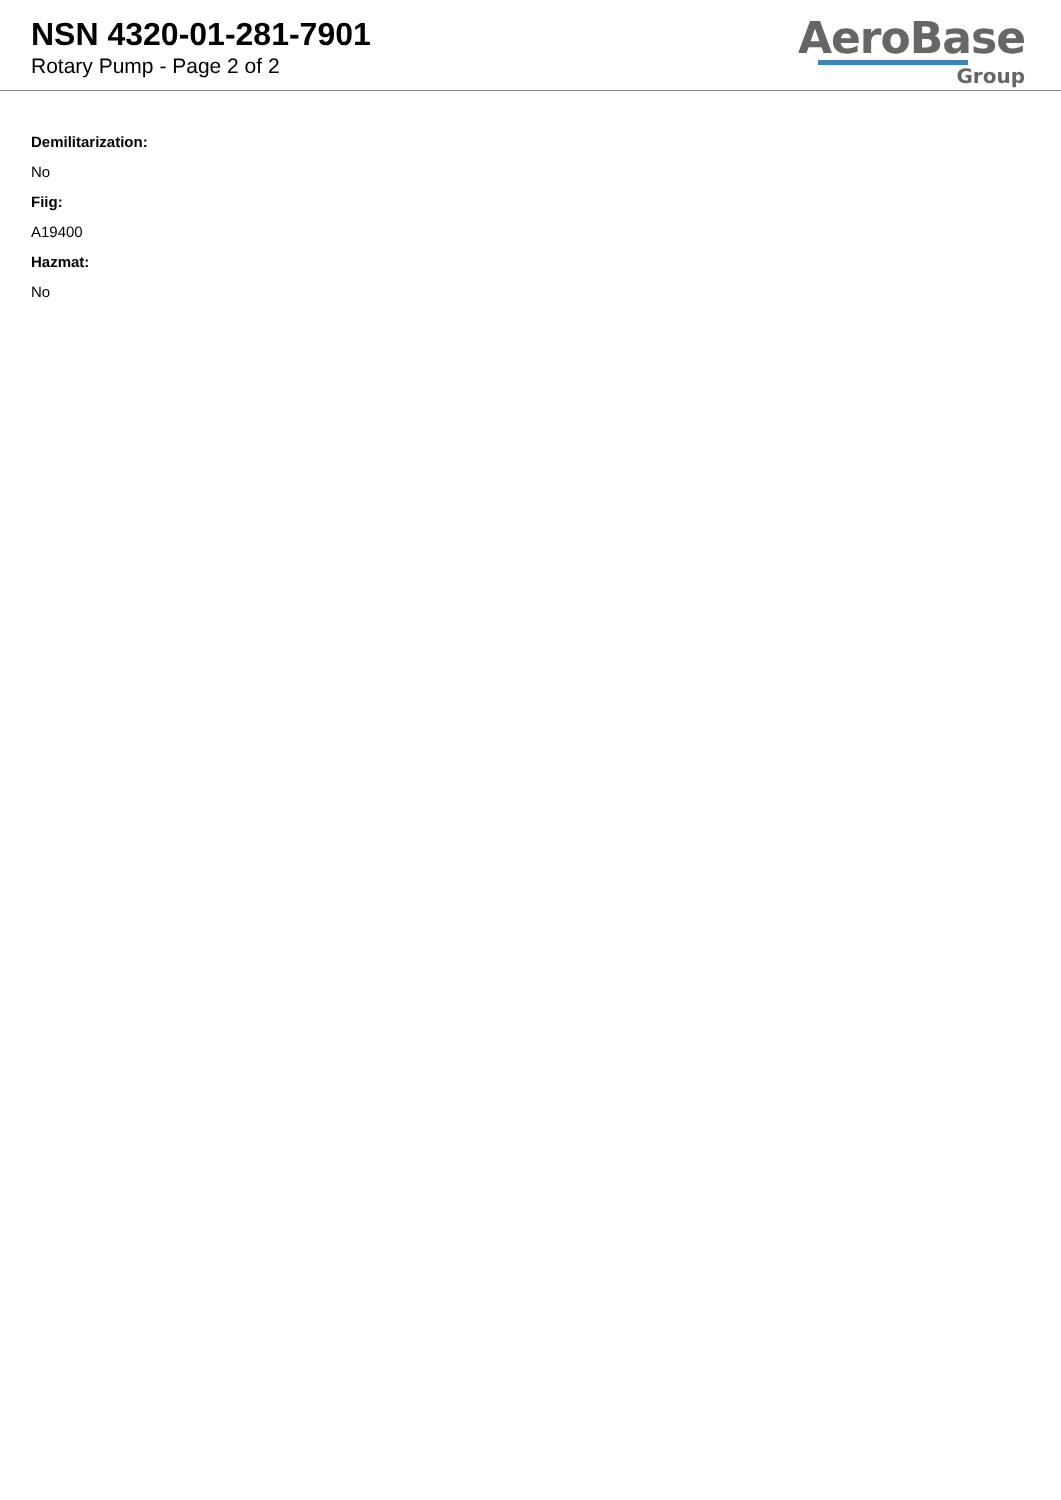NSN 4320-01-281-7901
Rotary Pump - Page 2 of 2
AeroBase
Group
Demilitarization:
No
Fiig:
A19400
Hazmat:
No